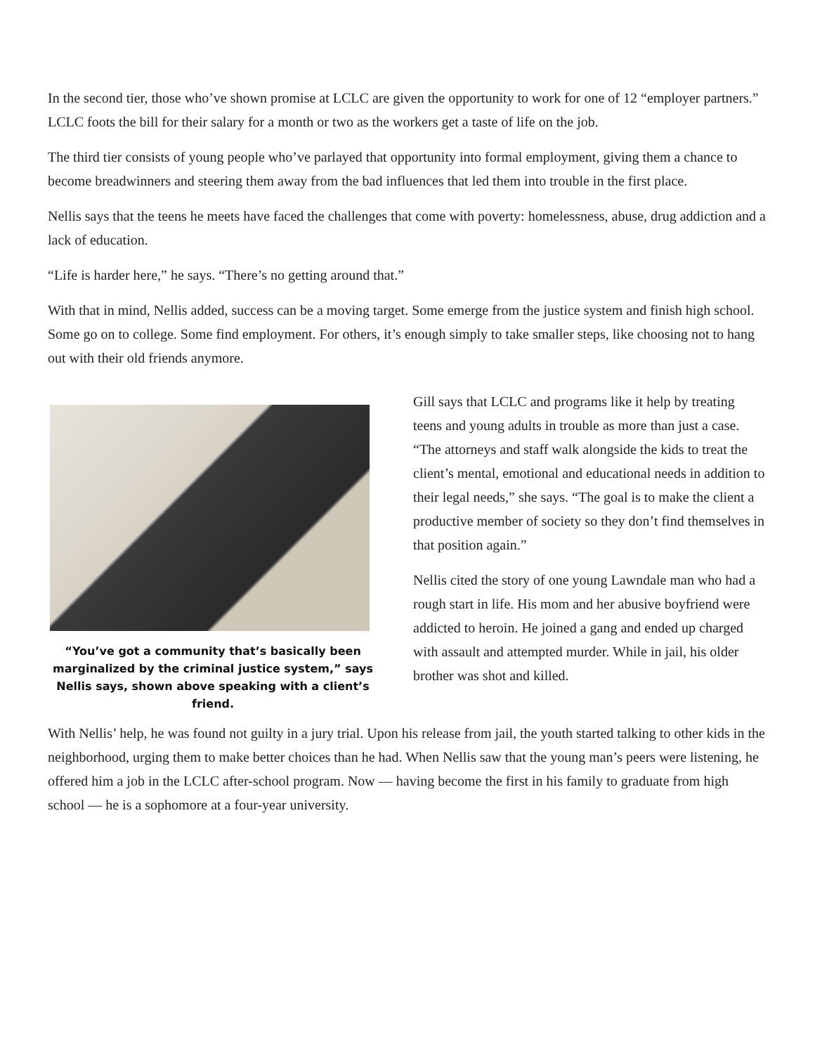In the second tier, those who’ve shown promise at LCLC are given the opportunity to work for one of 12 “employer partners.” LCLC foots the bill for their salary for a month or two as the workers get a taste of life on the job.
The third tier consists of young people who’ve parlayed that opportunity into formal employment, giving them a chance to become breadwinners and steering them away from the bad influences that led them into trouble in the first place.
Nellis says that the teens he meets have faced the challenges that come with poverty: homelessness, abuse, drug addiction and a lack of education.
“Life is harder here,” he says. “There’s no getting around that.”
With that in mind, Nellis added, success can be a moving target. Some emerge from the justice system and finish high school. Some go on to college. Some find employment. For others, it’s enough simply to take smaller steps, like choosing not to hang out with their old friends anymore.
“You’ve got a community that’s basically been marginalized by the criminal justice system,” says Nellis says, shown above speaking with a client’s friend.
Gill says that LCLC and programs like it help by treating teens and young adults in trouble as more than just a case. “The attorneys and staff walk alongside the kids to treat the client’s mental, emotional and educational needs in addition to their legal needs,” she says. “The goal is to make the client a productive member of society so they don’t find themselves in that position again.”
Nellis cited the story of one young Lawndale man who had a rough start in life. His mom and her abusive boyfriend were addicted to heroin. He joined a gang and ended up charged with assault and attempted murder. While in jail, his older brother was shot and killed.
With Nellis’ help, he was found not guilty in a jury trial. Upon his release from jail, the youth started talking to other kids in the neighborhood, urging them to make better choices than he had. When Nellis saw that the young man’s peers were listening, he offered him a job in the LCLC after-school program. Now — having become the first in his family to graduate from high school — he is a sophomore at a four-year university.